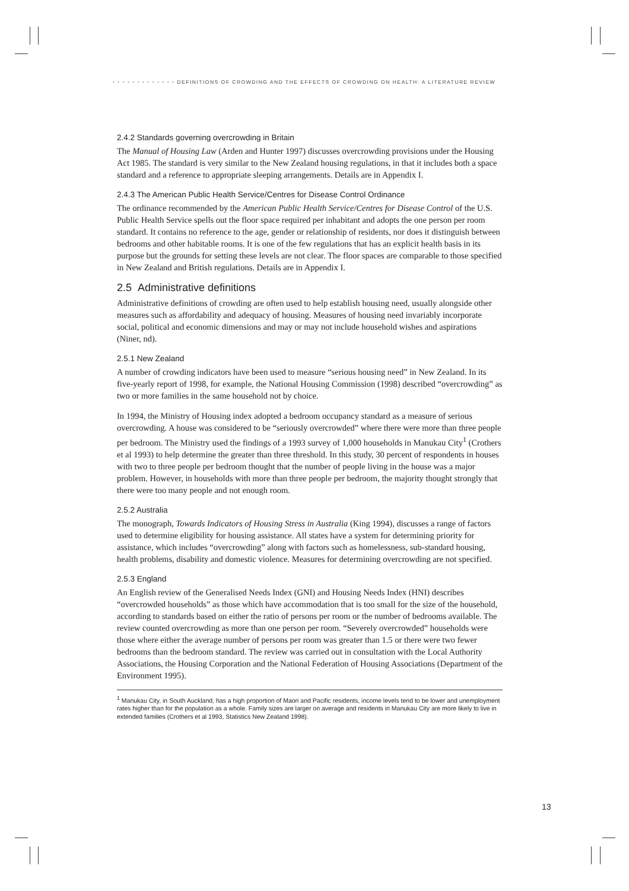• • • • • • • • • • • • • DEFINITIONS OF CROWDING AND THE EFFECTS OF CROWDING ON HEALTH: A LITERATURE REVIEW
2.4.2 Standards governing overcrowding in Britain
The Manual of Housing Law (Arden and Hunter 1997) discusses overcrowding provisions under the Housing Act 1985. The standard is very similar to the New Zealand housing regulations, in that it includes both a space standard and a reference to appropriate sleeping arrangements. Details are in Appendix I.
2.4.3 The American Public Health Service/Centres for Disease Control Ordinance
The ordinance recommended by the American Public Health Service/Centres for Disease Control of the U.S. Public Health Service spells out the floor space required per inhabitant and adopts the one person per room standard. It contains no reference to the age, gender or relationship of residents, nor does it distinguish between bedrooms and other habitable rooms. It is one of the few regulations that has an explicit health basis in its purpose but the grounds for setting these levels are not clear. The floor spaces are comparable to those specified in New Zealand and British regulations. Details are in Appendix I.
2.5 Administrative definitions
Administrative definitions of crowding are often used to help establish housing need, usually alongside other measures such as affordability and adequacy of housing. Measures of housing need invariably incorporate social, political and economic dimensions and may or may not include household wishes and aspirations (Niner, nd).
2.5.1 New Zealand
A number of crowding indicators have been used to measure “serious housing need” in New Zealand. In its five-yearly report of 1998, for example, the National Housing Commission (1998) described “overcrowding” as two or more families in the same household not by choice.
In 1994, the Ministry of Housing index adopted a bedroom occupancy standard as a measure of serious overcrowding. A house was considered to be “seriously overcrowded” where there were more than three people per bedroom. The Ministry used the findings of a 1993 survey of 1,000 households in Manukau City<sup>1</sup> (Crothers et al 1993) to help determine the greater than three threshold. In this study, 30 percent of respondents in houses with two to three people per bedroom thought that the number of people living in the house was a major problem. However, in households with more than three people per bedroom, the majority thought strongly that there were too many people and not enough room.
2.5.2 Australia
The monograph, Towards Indicators of Housing Stress in Australia (King 1994), discusses a range of factors used to determine eligibility for housing assistance. All states have a system for determining priority for assistance, which includes “overcrowding” along with factors such as homelessness, sub-standard housing, health problems, disability and domestic violence. Measures for determining overcrowding are not specified.
2.5.3 England
An English review of the Generalised Needs Index (GNI) and Housing Needs Index (HNI) describes “overcrowded households” as those which have accommodation that is too small for the size of the household, according to standards based on either the ratio of persons per room or the number of bedrooms available. The review counted overcrowding as more than one person per room. “Severely overcrowded” households were those where either the average number of persons per room was greater than 1.5 or there were two fewer bedrooms than the bedroom standard. The review was carried out in consultation with the Local Authority Associations, the Housing Corporation and the National Federation of Housing Associations (Department of the Environment 1995).
<sup>1</sup> Manukau City, in South Auckland, has a high proportion of Maori and Pacific residents, income levels tend to be lower and unemployment rates higher than for the population as a whole. Family sizes are larger on average and residents in Manukau City are more likely to live in extended families (Crothers et al 1993, Statistics New Zealand 1998).
13